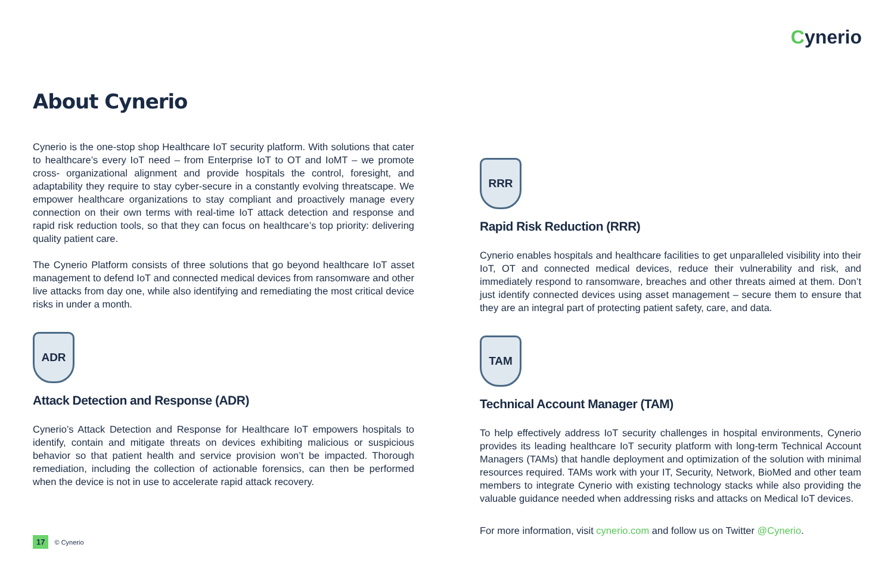Cynerio
About Cynerio
Cynerio is the one-stop shop Healthcare IoT security platform. With solutions that cater to healthcare’s every IoT need – from Enterprise IoT to OT and IoMT – we promote cross- organizational alignment and provide hospitals the control, foresight, and adaptability they require to stay cyber-secure in a constantly evolving threatscape. We empower healthcare organizations to stay compliant and proactively manage every connection on their own terms with real-time IoT attack detection and response and rapid risk reduction tools, so that they can focus on healthcare’s top priority: delivering quality patient care.
The Cynerio Platform consists of three solutions that go beyond healthcare IoT asset management to defend IoT and connected medical devices from ransomware and other live attacks from day one, while also identifying and remediating the most critical device risks in under a month.
ADR
Attack Detection and Response (ADR)
Cynerio’s Attack Detection and Response for Healthcare IoT empowers hospitals to identify, contain and mitigate threats on devices exhibiting malicious or suspicious behavior so that patient health and service provision won’t be impacted. Thorough remediation, including the collection of actionable forensics, can then be performed when the device is not in use to accelerate rapid attack recovery.
RRR
Rapid Risk Reduction (RRR)
Cynerio enables hospitals and healthcare facilities to get unparalleled visibility into their IoT, OT and connected medical devices, reduce their vulnerability and risk, and immediately respond to ransomware, breaches and other threats aimed at them. Don’t just identify connected devices using asset management – secure them to ensure that they are an integral part of protecting patient safety, care, and data.
TAM
Technical Account Manager (TAM)
To help effectively address IoT security challenges in hospital environments, Cynerio provides its leading healthcare IoT security platform with long-term Technical Account Managers (TAMs) that handle deployment and optimization of the solution with minimal resources required. TAMs work with your IT, Security, Network, BioMed and other team members to integrate Cynerio with existing technology stacks while also providing the valuable guidance needed when addressing risks and attacks on Medical IoT devices.
For more information, visit cynerio.com and follow us on Twitter @Cynerio.
17 © Cynerio